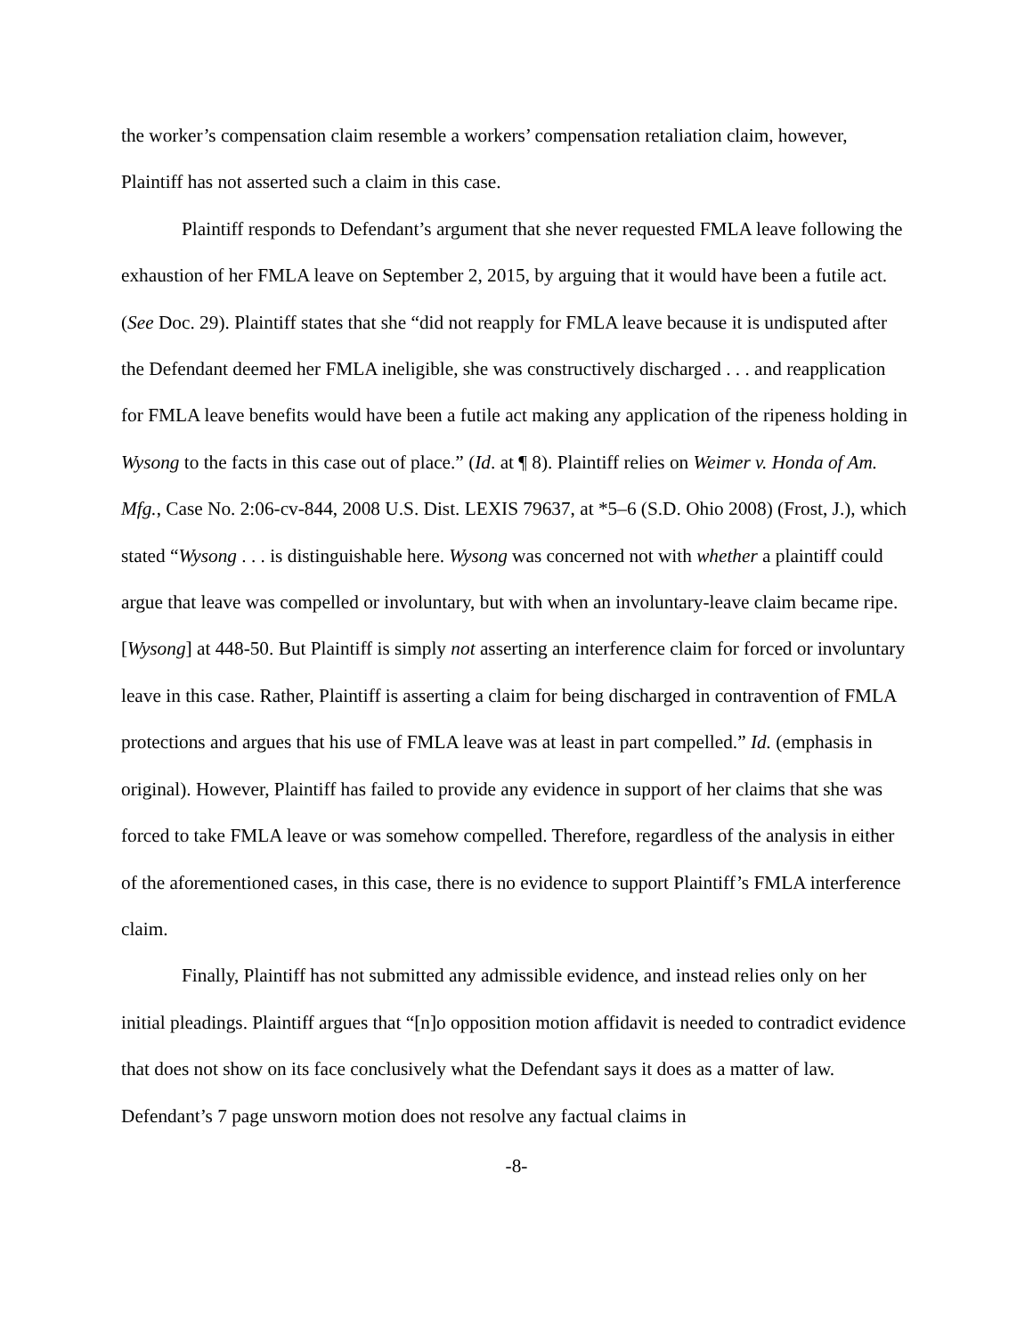the worker’s compensation claim resemble a workers’ compensation retaliation claim, however, Plaintiff has not asserted such a claim in this case.
Plaintiff responds to Defendant’s argument that she never requested FMLA leave following the exhaustion of her FMLA leave on September 2, 2015, by arguing that it would have been a futile act. (See Doc. 29). Plaintiff states that she “did not reapply for FMLA leave because it is undisputed after the Defendant deemed her FMLA ineligible, she was constructively discharged . . . and reapplication for FMLA leave benefits would have been a futile act making any application of the ripeness holding in Wysong to the facts in this case out of place.” (Id. at ¶ 8). Plaintiff relies on Weimer v. Honda of Am. Mfg., Case No. 2:06-cv-844, 2008 U.S. Dist. LEXIS 79637, at *5–6 (S.D. Ohio 2008) (Frost, J.), which stated “Wysong . . . is distinguishable here. Wysong was concerned not with whether a plaintiff could argue that leave was compelled or involuntary, but with when an involuntary-leave claim became ripe. [Wysong] at 448-50. But Plaintiff is simply not asserting an interference claim for forced or involuntary leave in this case. Rather, Plaintiff is asserting a claim for being discharged in contravention of FMLA protections and argues that his use of FMLA leave was at least in part compelled.” Id. (emphasis in original). However, Plaintiff has failed to provide any evidence in support of her claims that she was forced to take FMLA leave or was somehow compelled. Therefore, regardless of the analysis in either of the aforementioned cases, in this case, there is no evidence to support Plaintiff’s FMLA interference claim.
Finally, Plaintiff has not submitted any admissible evidence, and instead relies only on her initial pleadings. Plaintiff argues that “[n]o opposition motion affidavit is needed to contradict evidence that does not show on its face conclusively what the Defendant says it does as a matter of law. Defendant’s 7 page unsworn motion does not resolve any factual claims in
-8-